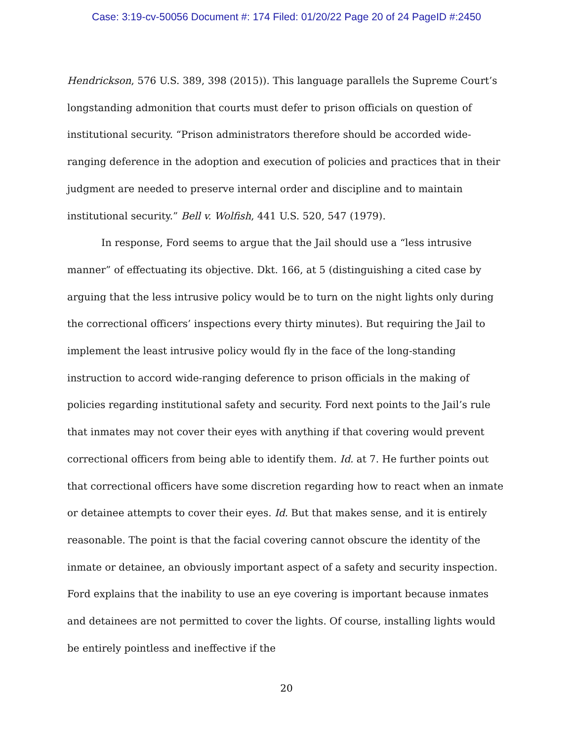Case: 3:19-cv-50056 Document #: 174 Filed: 01/20/22 Page 20 of 24 PageID #:2450
Hendrickson, 576 U.S. 389, 398 (2015)). This language parallels the Supreme Court’s longstanding admonition that courts must defer to prison officials on question of institutional security. “Prison administrators therefore should be accorded wide-ranging deference in the adoption and execution of policies and practices that in their judgment are needed to preserve internal order and discipline and to maintain institutional security.” Bell v. Wolfish, 441 U.S. 520, 547 (1979).
In response, Ford seems to argue that the Jail should use a “less intrusive manner” of effectuating its objective. Dkt. 166, at 5 (distinguishing a cited case by arguing that the less intrusive policy would be to turn on the night lights only during the correctional officers’ inspections every thirty minutes). But requiring the Jail to implement the least intrusive policy would fly in the face of the long-standing instruction to accord wide-ranging deference to prison officials in the making of policies regarding institutional safety and security. Ford next points to the Jail’s rule that inmates may not cover their eyes with anything if that covering would prevent correctional officers from being able to identify them. Id. at 7. He further points out that correctional officers have some discretion regarding how to react when an inmate or detainee attempts to cover their eyes. Id. But that makes sense, and it is entirely reasonable. The point is that the facial covering cannot obscure the identity of the inmate or detainee, an obviously important aspect of a safety and security inspection. Ford explains that the inability to use an eye covering is important because inmates and detainees are not permitted to cover the lights. Of course, installing lights would be entirely pointless and ineffective if the
20